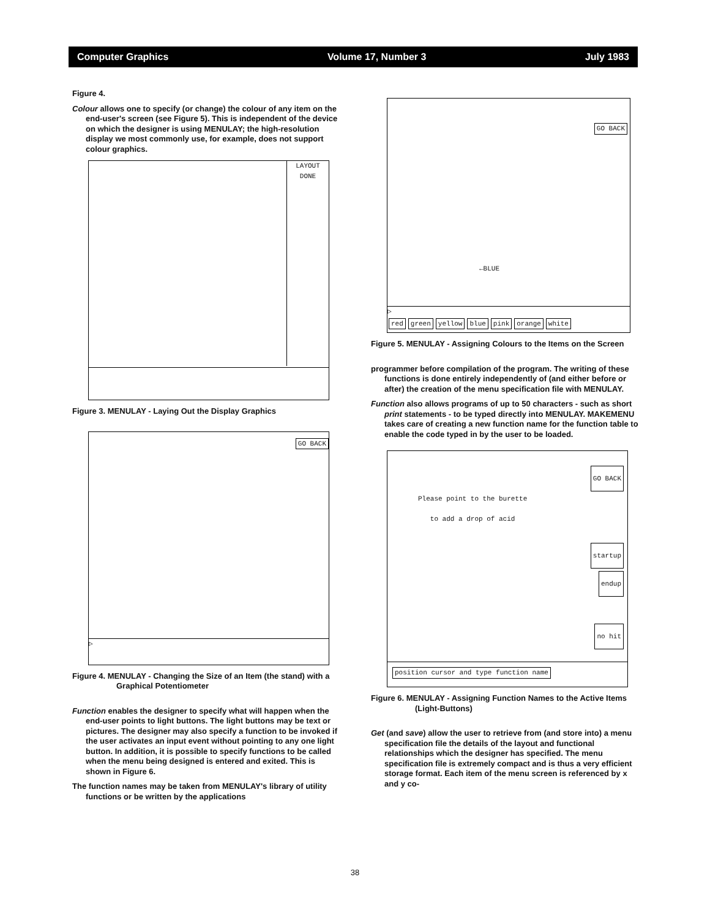Computer Graphics Volume 17, Number 3 July 1983
Figure 4.
Colour allows one to specify (or change) the colour of any item on the end-user's screen (see Figure 5). This is independent of the device on which the designer is using MENULAY; the high-resolution display we most commonly use, for example, does not support colour graphics.
LAYOUT
DONE
Figure 3. MENULAY - Laying Out the Display Graphics
GO BACK
▷
Figure 4. MENULAY - Changing the Size of an Item (the stand) with a Graphical Potentiometer
Function enables the designer to specify what will happen when the end-user points to light buttons. The light buttons may be text or pictures. The designer may also specify a function to be invoked if the user activates an input event without pointing to any one light button. In addition, it is possible to specify functions to be called when the menu being designed is entered and exited. This is shown in Figure 6.
The function names may be taken from MENULAY's library of utility functions or be written by the applications
GO BACK
←BLUE
▷
red green yellow blue pink orange white
Figure 5. MENULAY - Assigning Colours to the Items on the Screen
programmer before compilation of the program. The writing of these functions is done entirely independently of (and either before or after) the creation of the menu specification file with MENULAY.
Function also allows programs of up to 50 characters - such as short print statements - to be typed directly into MENULAY. MAKEMENU takes care of creating a new function name for the function table to enable the code typed in by the user to be loaded.
Please point to the burette
to add a drop of acid
GO BACK
startup
endup
no hit
position cursor and type function name
Figure 6. MENULAY - Assigning Function Names to the Active Items (Light-Buttons)
Get (and save) allow the user to retrieve from (and store into) a menu specification file the details of the layout and functional relationships which the designer has specified. The menu specification file is extremely compact and is thus a very efficient storage format. Each item of the menu screen is referenced by x and y co-
38